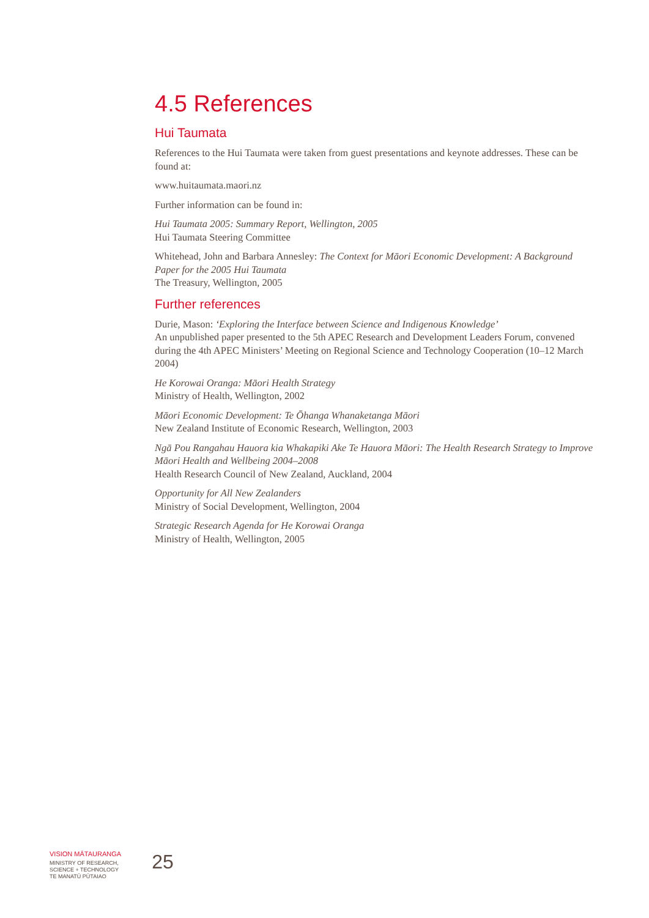4.5 References
Hui Taumata
References to the Hui Taumata were taken from guest presentations and keynote addresses. These can be found at:
www.huitaumata.maori.nz
Further information can be found in:
Hui Taumata 2005: Summary Report, Wellington, 2005
Hui Taumata Steering Committee
Whitehead, John and Barbara Annesley: The Context for Māori Economic Development: A Background Paper for the 2005 Hui Taumata
The Treasury, Wellington, 2005
Further references
Durie, Mason: ‘Exploring the Interface between Science and Indigenous Knowledge’
An unpublished paper presented to the 5th APEC Research and Development Leaders Forum, convened during the 4th APEC Ministers’ Meeting on Regional Science and Technology Cooperation (10–12 March 2004)
He Korowai Oranga: Māori Health Strategy
Ministry of Health, Wellington, 2002
Māori Economic Development: Te Ōhanga Whanaketanga Māori
New Zealand Institute of Economic Research, Wellington, 2003
Ngā Pou Rangahau Hauora kia Whakapiki Ake Te Hauora Māori: The Health Research Strategy to Improve Māori Health and Wellbeing 2004–2008
Health Research Council of New Zealand, Auckland, 2004
Opportunity for All New Zealanders
Ministry of Social Development, Wellington, 2004
Strategic Research Agenda for He Korowai Oranga
Ministry of Health, Wellington, 2005
VISION MĀTAURANGA
MINISTRY OF RESEARCH,
SCIENCE + TECHNOLOGY
TE MANATŪ PŪTAIAO
25